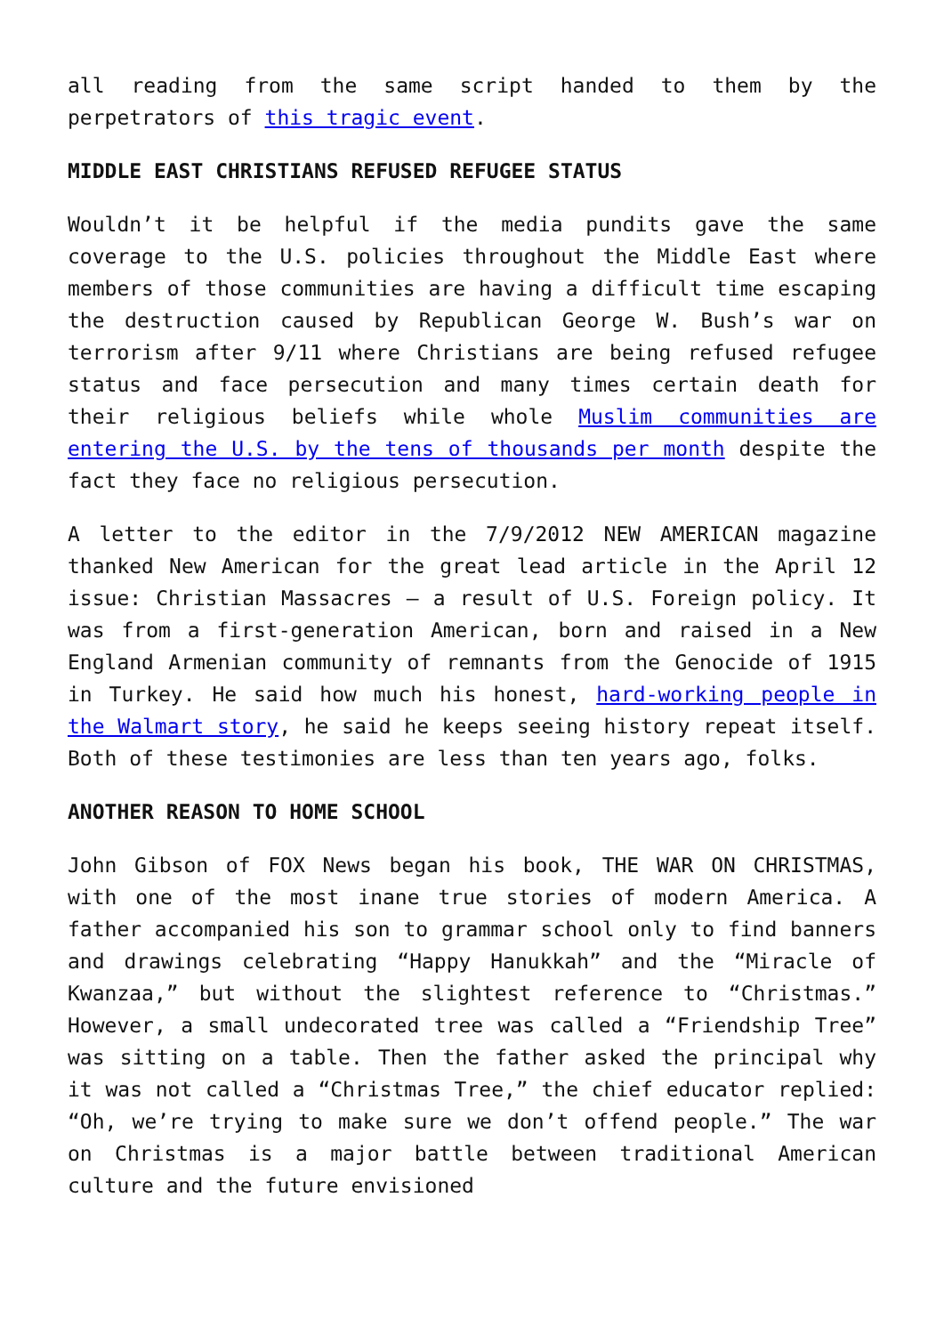all reading from the same script handed to them by the perpetrators of this tragic event.
MIDDLE EAST CHRISTIANS REFUSED REFUGEE STATUS
Wouldn’t it be helpful if the media pundits gave the same coverage to the U.S. policies throughout the Middle East where members of those communities are having a difficult time escaping the destruction caused by Republican George W. Bush’s war on terrorism after 9/11 where Christians are being refused refugee status and face persecution and many times certain death for their religious beliefs while whole Muslim communities are entering the U.S. by the tens of thousands per month despite the fact they face no religious persecution.
A letter to the editor in the 7/9/2012 NEW AMERICAN magazine thanked New American for the great lead article in the April 12 issue: Christian Massacres – a result of U.S. Foreign policy. It was from a first-generation American, born and raised in a New England Armenian community of remnants from the Genocide of 1915 in Turkey. He said how much his honest, hard-working people in the Walmart story, he said he keeps seeing history repeat itself. Both of these testimonies are less than ten years ago, folks.
ANOTHER REASON TO HOME SCHOOL
John Gibson of FOX News began his book, THE WAR ON CHRISTMAS, with one of the most inane true stories of modern America. A father accompanied his son to grammar school only to find banners and drawings celebrating “Happy Hanukkah” and the “Miracle of Kwanzaa,” but without the slightest reference to “Christmas.” However, a small undecorated tree was called a “Friendship Tree” was sitting on a table. Then the father asked the principal why it was not called a “Christmas Tree,” the chief educator replied: “Oh, we’re trying to make sure we don’t offend people.” The war on Christmas is a major battle between traditional American culture and the future envisioned